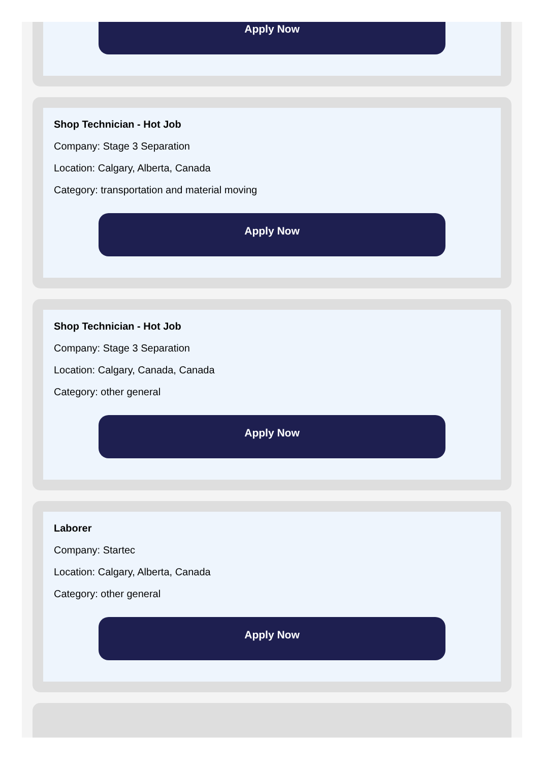Apply Now
Shop Technician - Hot Job
Company: Stage 3 Separation
Location: Calgary, Alberta, Canada
Category: transportation and material moving
Apply Now
Shop Technician - Hot Job
Company: Stage 3 Separation
Location: Calgary, Canada, Canada
Category: other general
Apply Now
Laborer
Company: Startec
Location: Calgary, Alberta, Canada
Category: other general
Apply Now